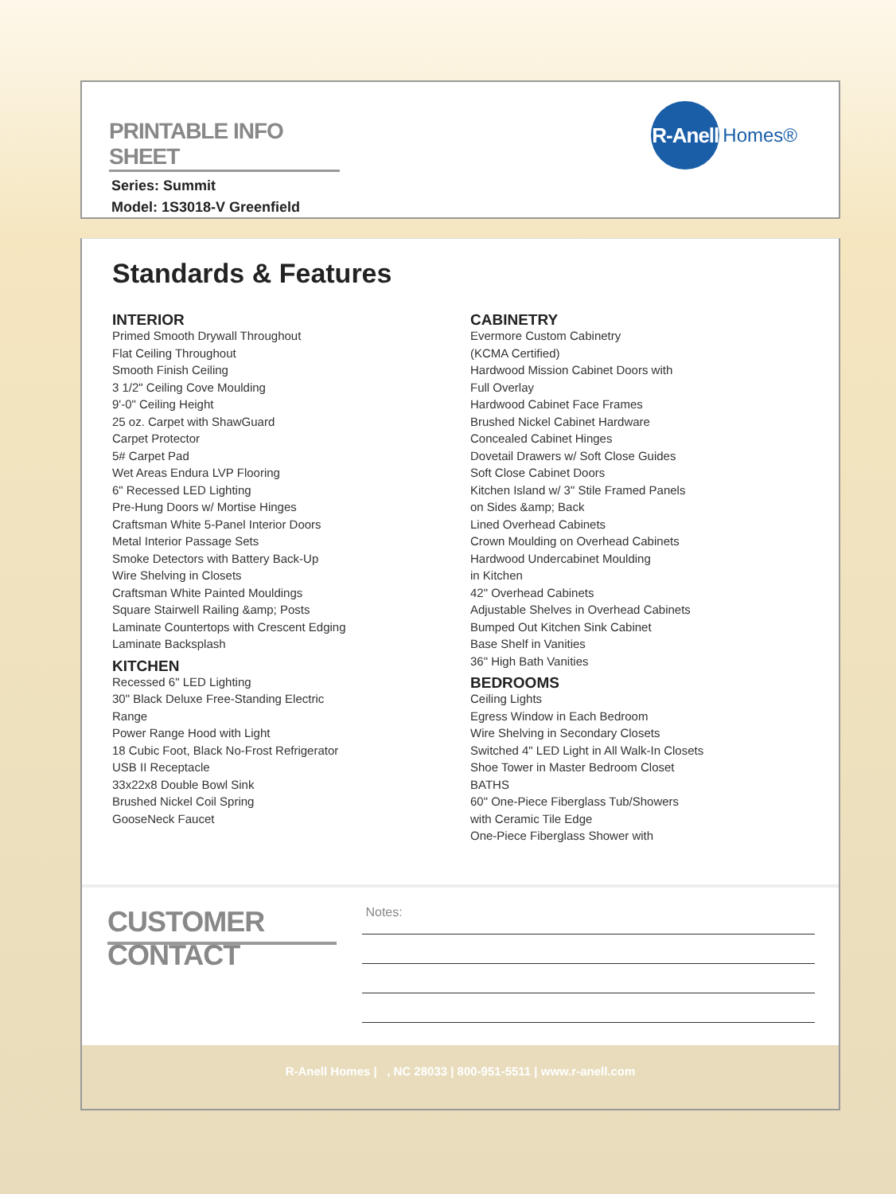PRINTABLE INFO SHEET
Series: Summit
Model: 1S3018-V Greenfield
R-Anell
Homes®
Standards & Features
INTERIOR
Primed Smooth Drywall Throughout
Flat Ceiling Throughout
Smooth Finish Ceiling
3 1/2" Ceiling Cove Moulding
9'-0" Ceiling Height
25 oz. Carpet with ShawGuard
Carpet Protector
5# Carpet Pad
Wet Areas Endura LVP Flooring
6" Recessed LED Lighting
Pre-Hung Doors w/ Mortise Hinges
Craftsman White 5-Panel Interior Doors
Metal Interior Passage Sets
Smoke Detectors with Battery Back-Up
Wire Shelving in Closets
Craftsman White Painted Mouldings
Square Stairwell Railing &amp; Posts
Laminate Countertops with Crescent Edging
Laminate Backsplash
KITCHEN
Recessed 6" LED Lighting
30" Black Deluxe Free-Standing Electric
Range
Power Range Hood with Light
18 Cubic Foot, Black No-Frost Refrigerator
USB II Receptacle
33x22x8 Double Bowl Sink
Brushed Nickel Coil Spring
GooseNeck Faucet
CABINETRY
Evermore Custom Cabinetry
(KCMA Certified)
Hardwood Mission Cabinet Doors with
Full Overlay
Hardwood Cabinet Face Frames
Brushed Nickel Cabinet Hardware
Concealed Cabinet Hinges
Dovetail Drawers w/ Soft Close Guides
Soft Close Cabinet Doors
Kitchen Island w/ 3" Stile Framed Panels
on Sides &amp; Back
Lined Overhead Cabinets
Crown Moulding on Overhead Cabinets
Hardwood Undercabinet Moulding
in Kitchen
42" Overhead Cabinets
Adjustable Shelves in Overhead Cabinets
Bumped Out Kitchen Sink Cabinet
Base Shelf in Vanities
36" High Bath Vanities
BEDROOMS
Ceiling Lights
Egress Window in Each Bedroom
Wire Shelving in Secondary Closets
Switched 4" LED Light in All Walk-In Closets
Shoe Tower in Master Bedroom Closet
BATHS
60" One-Piece Fiberglass Tub/Showers
with Ceramic Tile Edge
One-Piece Fiberglass Shower with
CUSTOMER CONTACT
Notes:
R-Anell Homes | , NC 28033 | 800-951-5511 | www.r-anell.com